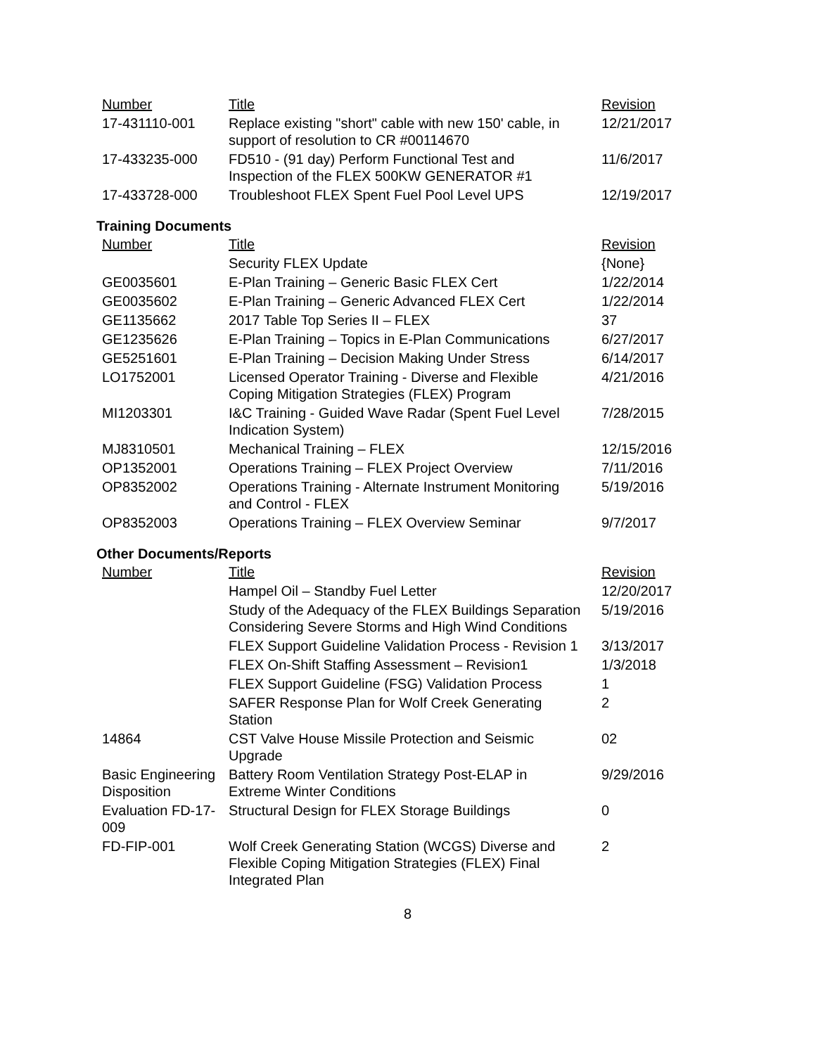| Number | Title | Revision |
| --- | --- | --- |
| 17-431110-001 | Replace existing "short" cable with new 150' cable, in support of resolution to CR #00114670 | 12/21/2017 |
| 17-433235-000 | FD510 - (91 day) Perform Functional Test and Inspection of the FLEX 500KW GENERATOR #1 | 11/6/2017 |
| 17-433728-000 | Troubleshoot FLEX Spent Fuel Pool Level UPS | 12/19/2017 |
Training Documents
| Number | Title | Revision |
| --- | --- | --- |
| | Security FLEX Update | {None} |
| GE0035601 | E-Plan Training – Generic Basic FLEX Cert | 1/22/2014 |
| GE0035602 | E-Plan Training – Generic Advanced FLEX Cert | 1/22/2014 |
| GE1135662 | 2017 Table Top Series II – FLEX | 37 |
| GE1235626 | E-Plan Training – Topics in E-Plan Communications | 6/27/2017 |
| GE5251601 | E-Plan Training – Decision Making Under Stress | 6/14/2017 |
| LO1752001 | Licensed Operator Training - Diverse and Flexible Coping Mitigation Strategies (FLEX) Program | 4/21/2016 |
| MI1203301 | I&C Training - Guided Wave Radar (Spent Fuel Level Indication System) | 7/28/2015 |
| MJ8310501 | Mechanical Training – FLEX | 12/15/2016 |
| OP1352001 | Operations Training – FLEX Project Overview | 7/11/2016 |
| OP8352002 | Operations Training - Alternate Instrument Monitoring and Control - FLEX | 5/19/2016 |
| OP8352003 | Operations Training – FLEX Overview Seminar | 9/7/2017 |
Other Documents/Reports
| Number | Title | Revision |
| --- | --- | --- |
| | Hampel Oil – Standby Fuel Letter | 12/20/2017 |
| | Study of the Adequacy of the FLEX Buildings Separation Considering Severe Storms and High Wind Conditions | 5/19/2016 |
| | FLEX Support Guideline Validation Process - Revision 1 | 3/13/2017 |
| | FLEX On-Shift Staffing Assessment – Revision1 | 1/3/2018 |
| | FLEX Support Guideline (FSG) Validation Process | 1 |
| | SAFER Response Plan for Wolf Creek Generating Station | 2 |
| 14864 | CST Valve House Missile Protection and Seismic Upgrade | 02 |
| Basic Engineering Disposition | Battery Room Ventilation Strategy Post-ELAP in Extreme Winter Conditions | 9/29/2016 |
| Evaluation FD-17-009 | Structural Design for FLEX Storage Buildings | 0 |
| FD-FIP-001 | Wolf Creek Generating Station (WCGS) Diverse and Flexible Coping Mitigation Strategies (FLEX) Final Integrated Plan | 2 |
8